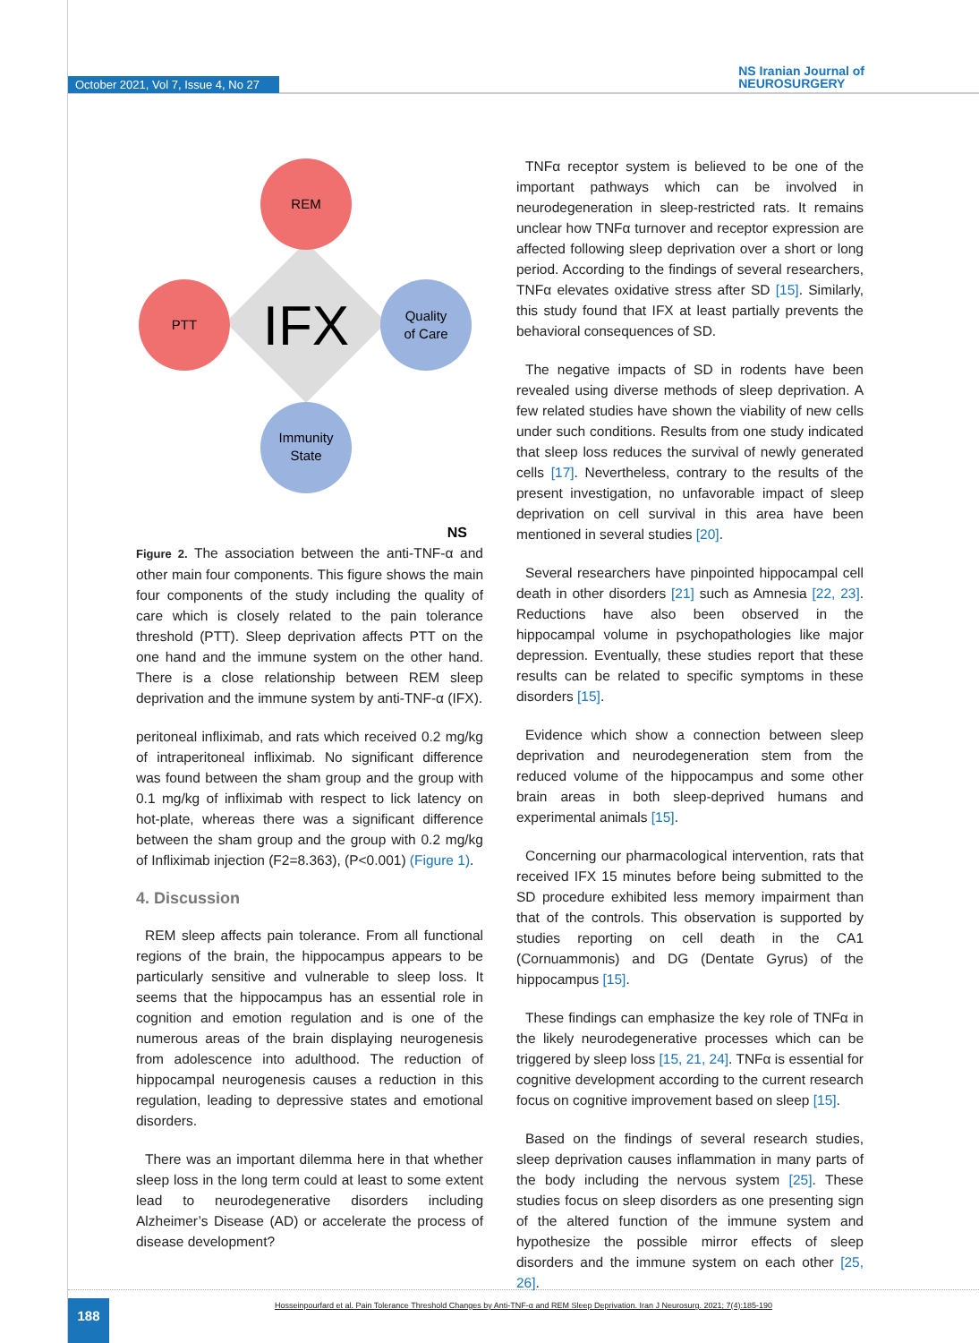October 2021, Vol 7, Issue 4, No 27
NS Iranian Journal of
NEUROSURGERY
REM
PTT
Quality
of Care
Immunity
State
IFX
NS
Figure 2. The association between the anti-TNF-α and other main four components. This figure shows the main four components of the study including the quality of care which is closely related to the pain tolerance threshold (PTT). Sleep deprivation affects PTT on the one hand and the immune system on the other hand. There is a close relationship between REM sleep deprivation and the immune system by anti-TNF-α (IFX).
peritoneal infliximab, and rats which received 0.2 mg/kg of intraperitoneal infliximab. No significant difference was found between the sham group and the group with 0.1 mg/kg of infliximab with respect to lick latency on hot-plate, whereas there was a significant difference between the sham group and the group with 0.2 mg/kg of Infliximab injection (F2=8.363), (P<0.001) (Figure 1).
4. Discussion
REM sleep affects pain tolerance. From all functional regions of the brain, the hippocampus appears to be particularly sensitive and vulnerable to sleep loss. It seems that the hippocampus has an essential role in cognition and emotion regulation and is one of the numerous areas of the brain displaying neurogenesis from adolescence into adulthood. The reduction of hippocampal neurogenesis causes a reduction in this regulation, leading to depressive states and emotional disorders.
There was an important dilemma here in that whether sleep loss in the long term could at least to some extent lead to neurodegenerative disorders including Alzheimer’s Disease (AD) or accelerate the process of disease development?
TNFα receptor system is believed to be one of the important pathways which can be involved in neurodegeneration in sleep-restricted rats. It remains unclear how TNFα turnover and receptor expression are affected following sleep deprivation over a short or long period. According to the findings of several researchers, TNFα elevates oxidative stress after SD [15]. Similarly, this study found that IFX at least partially prevents the behavioral consequences of SD.
The negative impacts of SD in rodents have been revealed using diverse methods of sleep deprivation. A few related studies have shown the viability of new cells under such conditions. Results from one study indicated that sleep loss reduces the survival of newly generated cells [17]. Nevertheless, contrary to the results of the present investigation, no unfavorable impact of sleep deprivation on cell survival in this area have been mentioned in several studies [20].
Several researchers have pinpointed hippocampal cell death in other disorders [21] such as Amnesia [22, 23]. Reductions have also been observed in the hippocampal volume in psychopathologies like major depression. Eventually, these studies report that these results can be related to specific symptoms in these disorders [15].
Evidence which show a connection between sleep deprivation and neurodegeneration stem from the reduced volume of the hippocampus and some other brain areas in both sleep-deprived humans and experimental animals [15].
Concerning our pharmacological intervention, rats that received IFX 15 minutes before being submitted to the SD procedure exhibited less memory impairment than that of the controls. This observation is supported by studies reporting on cell death in the CA1 (Cornuammonis) and DG (Dentate Gyrus) of the hippocampus [15].
These findings can emphasize the key role of TNFα in the likely neurodegenerative processes which can be triggered by sleep loss [15, 21, 24]. TNFα is essential for cognitive development according to the current research focus on cognitive improvement based on sleep [15].
Based on the findings of several research studies, sleep deprivation causes inflammation in many parts of the body including the nervous system [25]. These studies focus on sleep disorders as one presenting sign of the altered function of the immune system and hypothesize the possible mirror effects of sleep disorders and the immune system on each other [25, 26].
Hosseinpourfard et al. Pain Tolerance Threshold Changes by Anti-TNF-α and REM Sleep Deprivation. Iran J Neurosurg. 2021; 7(4):185-190
188